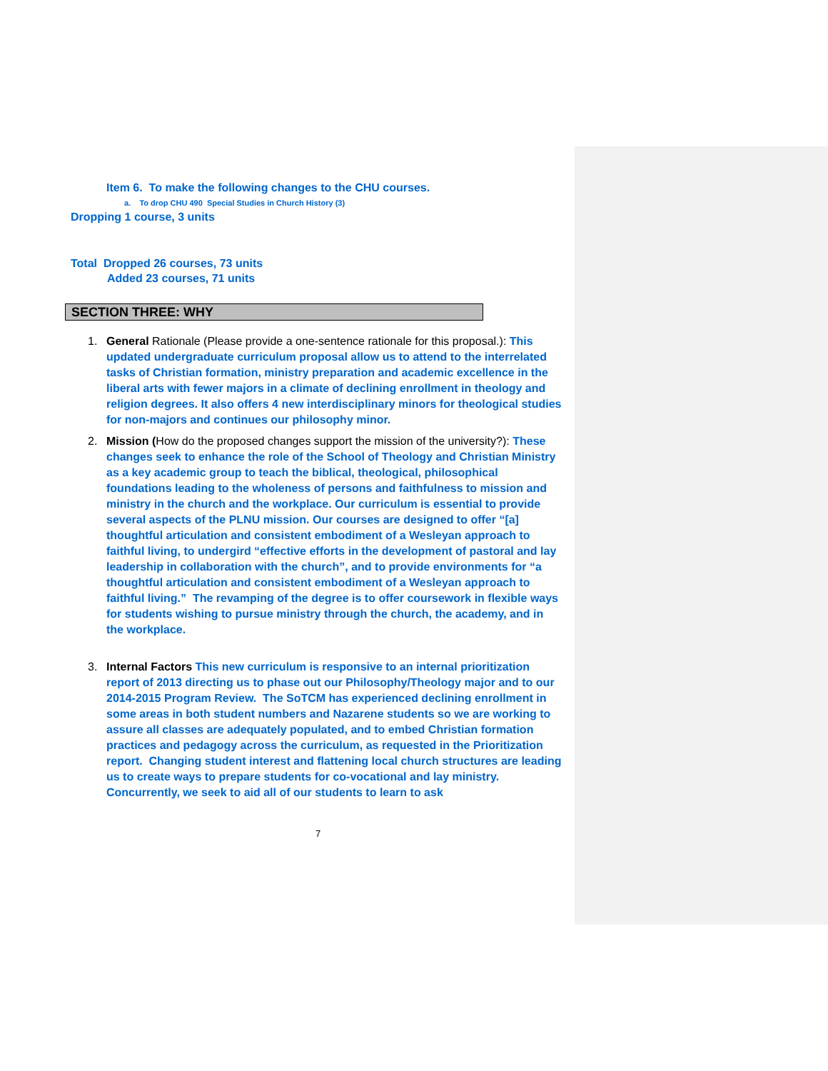Item 6. To make the following changes to the CHU courses.
a. To drop CHU 490 Special Studies in Church History (3)
Dropping 1 course, 3 units
Total Dropped 26 courses, 73 units
Added 23 courses, 71 units
SECTION THREE: WHY
1. General Rationale (Please provide a one-sentence rationale for this proposal.): This updated undergraduate curriculum proposal allow us to attend to the interrelated tasks of Christian formation, ministry preparation and academic excellence in the liberal arts with fewer majors in a climate of declining enrollment in theology and religion degrees. It also offers 4 new interdisciplinary minors for theological studies for non-majors and continues our philosophy minor.
2. Mission (How do the proposed changes support the mission of the university?): These changes seek to enhance the role of the School of Theology and Christian Ministry as a key academic group to teach the biblical, theological, philosophical foundations leading to the wholeness of persons and faithfulness to mission and ministry in the church and the workplace. Our curriculum is essential to provide several aspects of the PLNU mission. Our courses are designed to offer “[a] thoughtful articulation and consistent embodiment of a Wesleyan approach to faithful living, to undergird “effective efforts in the development of pastoral and lay leadership in collaboration with the church”, and to provide environments for “a thoughtful articulation and consistent embodiment of a Wesleyan approach to faithful living.” The revamping of the degree is to offer coursework in flexible ways for students wishing to pursue ministry through the church, the academy, and in the workplace.
3. Internal Factors This new curriculum is responsive to an internal prioritization report of 2013 directing us to phase out our Philosophy/Theology major and to our 2014-2015 Program Review. The SoTCM has experienced declining enrollment in some areas in both student numbers and Nazarene students so we are working to assure all classes are adequately populated, and to embed Christian formation practices and pedagogy across the curriculum, as requested in the Prioritization report. Changing student interest and flattening local church structures are leading us to create ways to prepare students for co-vocational and lay ministry. Concurrently, we seek to aid all of our students to learn to ask
7